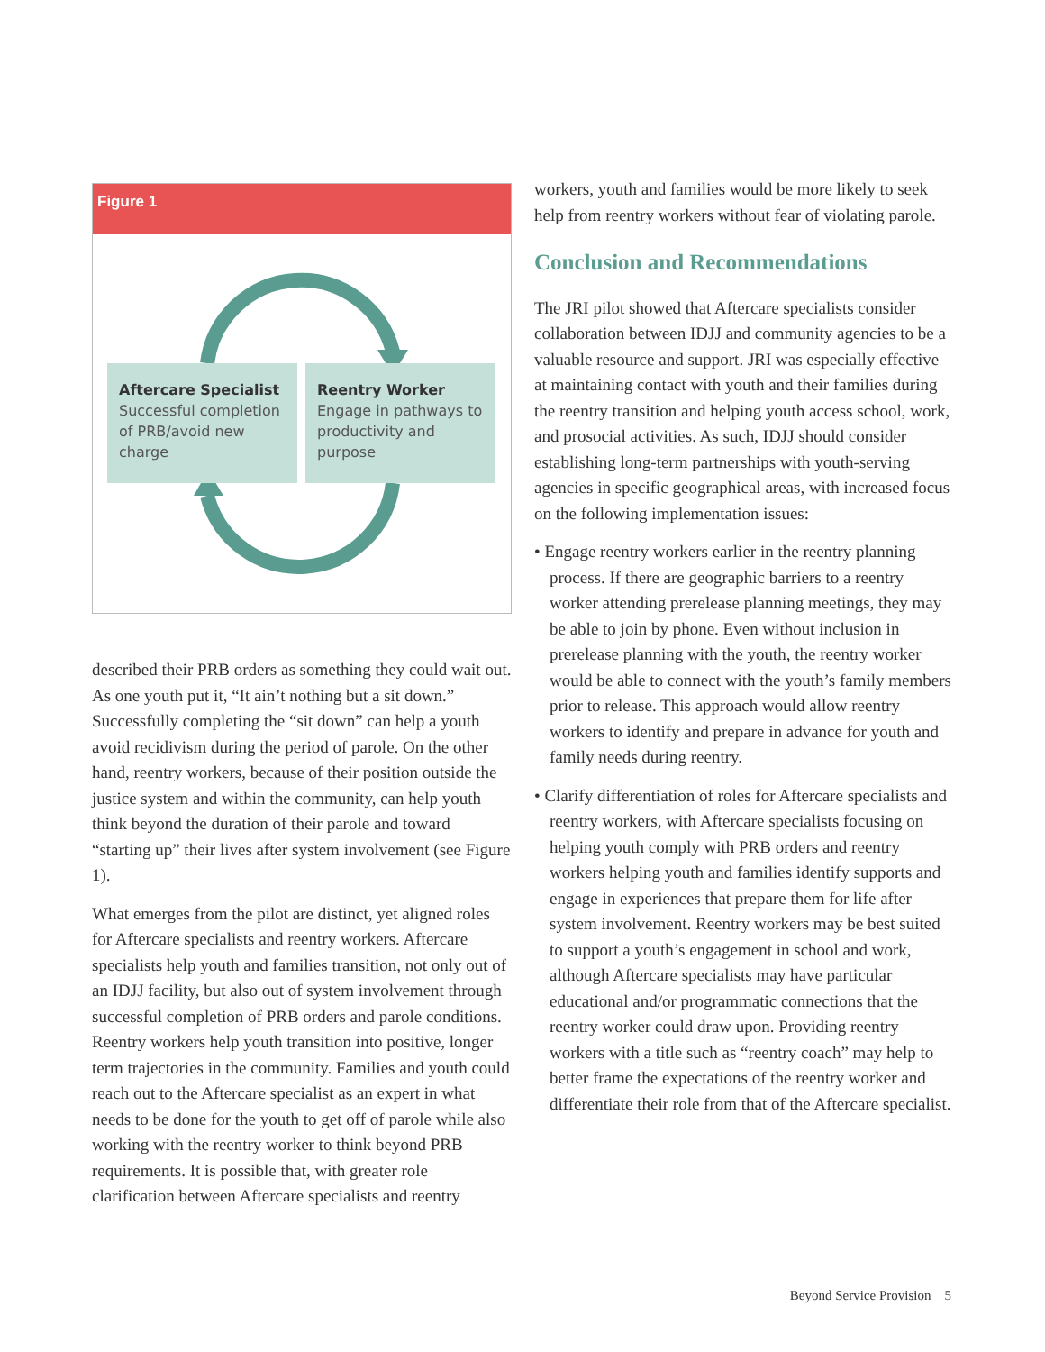Figure 1
Aftercare Specialist
Successful completion of PRB/avoid new charge
Reentry Worker
Engage in pathways to productivity and purpose
described their PRB orders as something they could wait out. As one youth put it, “It ain’t nothing but a sit down.” Successfully completing the “sit down” can help a youth avoid recidivism during the period of parole. On the other hand, reentry workers, because of their position outside the justice system and within the community, can help youth think beyond the duration of their parole and toward “starting up” their lives after system involvement (see Figure 1).
What emerges from the pilot are distinct, yet aligned roles for Aftercare specialists and reentry workers. Aftercare specialists help youth and families transition, not only out of an IDJJ facility, but also out of system involvement through successful completion of PRB orders and parole conditions. Reentry workers help youth transition into positive, longer term trajectories in the community. Families and youth could reach out to the Aftercare specialist as an expert in what needs to be done for the youth to get off of parole while also working with the reentry worker to think beyond PRB requirements. It is possible that, with greater role clarification between Aftercare specialists and reentry
workers, youth and families would be more likely to seek help from reentry workers without fear of violating parole.
Conclusion and Recommendations
The JRI pilot showed that Aftercare specialists consider collaboration between IDJJ and community agencies to be a valuable resource and support. JRI was especially effective at maintaining contact with youth and their families during the reentry transition and helping youth access school, work, and prosocial activities. As such, IDJJ should consider establishing long-term partnerships with youth-serving agencies in specific geographical areas, with increased focus on the following implementation issues:
• Engage reentry workers earlier in the reentry planning process. If there are geographic barriers to a reentry worker attending prerelease planning meetings, they may be able to join by phone. Even without inclusion in prerelease planning with the youth, the reentry worker would be able to connect with the youth’s family members prior to release. This approach would allow reentry workers to identify and prepare in advance for youth and family needs during reentry.
• Clarify differentiation of roles for Aftercare specialists and reentry workers, with Aftercare specialists focusing on helping youth comply with PRB orders and reentry workers helping youth and families identify supports and engage in experiences that prepare them for life after system involvement. Reentry workers may be best suited to support a youth’s engagement in school and work, although Aftercare specialists may have particular educational and/or programmatic connections that the reentry worker could draw upon. Providing reentry workers with a title such as “reentry coach” may help to better frame the expectations of the reentry worker and differentiate their role from that of the Aftercare specialist.
Beyond Service Provision 5